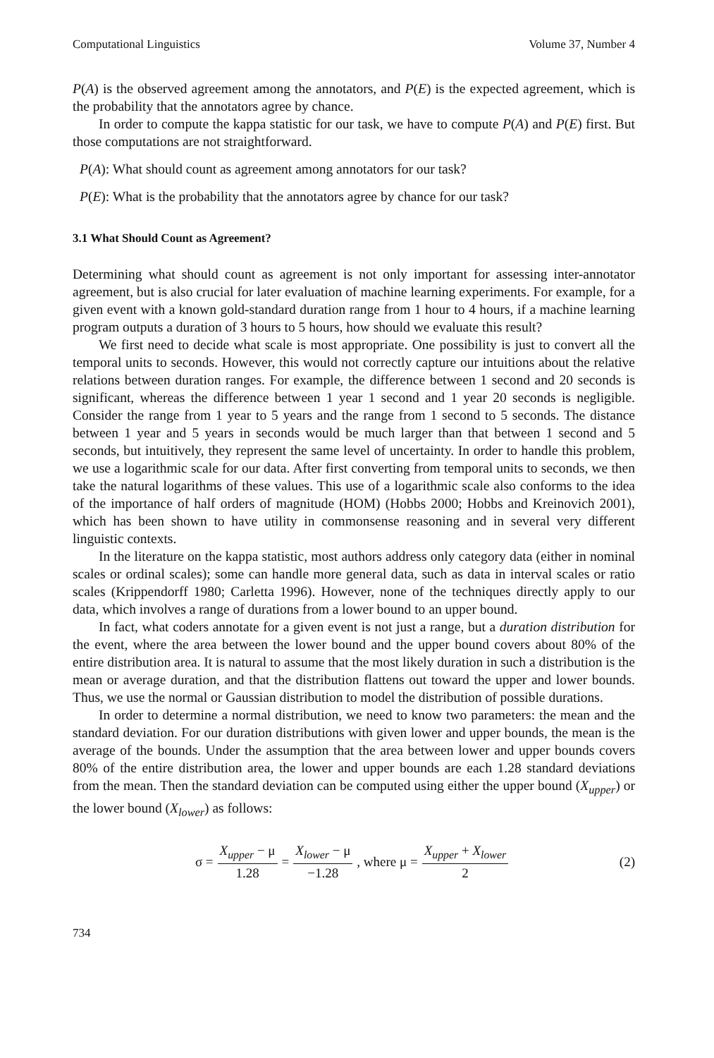Computational Linguistics Volume 37, Number 4
P(A) is the observed agreement among the annotators, and P(E) is the expected agreement, which is the probability that the annotators agree by chance.
In order to compute the kappa statistic for our task, we have to compute P(A) and P(E) first. But those computations are not straightforward.
P(A): What should count as agreement among annotators for our task?
P(E): What is the probability that the annotators agree by chance for our task?
3.1 What Should Count as Agreement?
Determining what should count as agreement is not only important for assessing inter-annotator agreement, but is also crucial for later evaluation of machine learning experiments. For example, for a given event with a known gold-standard duration range from 1 hour to 4 hours, if a machine learning program outputs a duration of 3 hours to 5 hours, how should we evaluate this result?
We first need to decide what scale is most appropriate. One possibility is just to convert all the temporal units to seconds. However, this would not correctly capture our intuitions about the relative relations between duration ranges. For example, the difference between 1 second and 20 seconds is significant, whereas the difference between 1 year 1 second and 1 year 20 seconds is negligible. Consider the range from 1 year to 5 years and the range from 1 second to 5 seconds. The distance between 1 year and 5 years in seconds would be much larger than that between 1 second and 5 seconds, but intuitively, they represent the same level of uncertainty. In order to handle this problem, we use a logarithmic scale for our data. After first converting from temporal units to seconds, we then take the natural logarithms of these values. This use of a logarithmic scale also conforms to the idea of the importance of half orders of magnitude (HOM) (Hobbs 2000; Hobbs and Kreinovich 2001), which has been shown to have utility in commonsense reasoning and in several very different linguistic contexts.
In the literature on the kappa statistic, most authors address only category data (either in nominal scales or ordinal scales); some can handle more general data, such as data in interval scales or ratio scales (Krippendorff 1980; Carletta 1996). However, none of the techniques directly apply to our data, which involves a range of durations from a lower bound to an upper bound.
In fact, what coders annotate for a given event is not just a range, but a duration distribution for the event, where the area between the lower bound and the upper bound covers about 80% of the entire distribution area. It is natural to assume that the most likely duration in such a distribution is the mean or average duration, and that the distribution flattens out toward the upper and lower bounds. Thus, we use the normal or Gaussian distribution to model the distribution of possible durations.
In order to determine a normal distribution, we need to know two parameters: the mean and the standard deviation. For our duration distributions with given lower and upper bounds, the mean is the average of the bounds. Under the assumption that the area between lower and upper bounds covers 80% of the entire distribution area, the lower and upper bounds are each 1.28 standard deviations from the mean. Then the standard deviation can be computed using either the upper bound (X<sub>upper</sub>) or the lower bound (X<sub>lower</sub>) as follows:
σ = X<sub>upper</sub> − μ 1.28 = X<sub>lower</sub> − μ −1.28, where μ = X<sub>upper</sub> + X<sub>lower</sub> 2 (2)
734